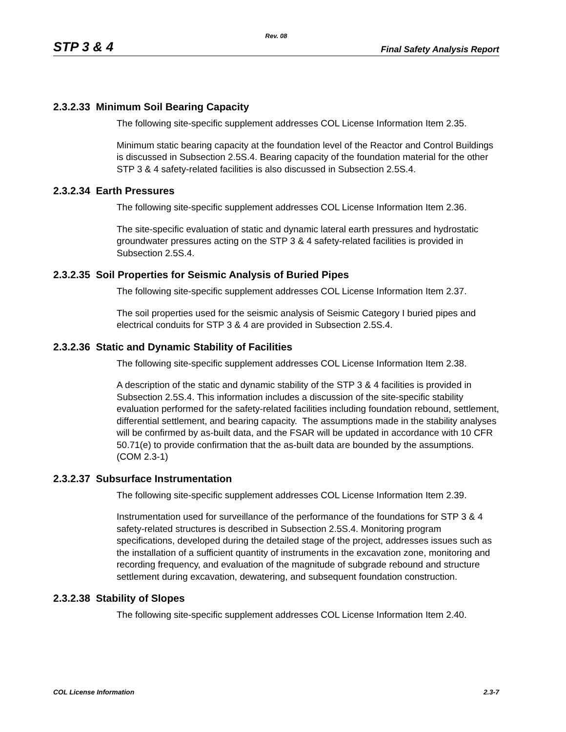Rev. 08
STP 3 & 4 Final Safety Analysis Report
2.3.2.33 Minimum Soil Bearing Capacity
The following site-specific supplement addresses COL License Information Item 2.35.
Minimum static bearing capacity at the foundation level of the Reactor and Control Buildings is discussed in Subsection 2.5S.4. Bearing capacity of the foundation material for the other STP 3 & 4 safety-related facilities is also discussed in Subsection 2.5S.4.
2.3.2.34 Earth Pressures
The following site-specific supplement addresses COL License Information Item 2.36.
The site-specific evaluation of static and dynamic lateral earth pressures and hydrostatic groundwater pressures acting on the STP 3 & 4 safety-related facilities is provided in Subsection 2.5S.4.
2.3.2.35 Soil Properties for Seismic Analysis of Buried Pipes
The following site-specific supplement addresses COL License Information Item 2.37.
The soil properties used for the seismic analysis of Seismic Category I buried pipes and electrical conduits for STP 3 & 4 are provided in Subsection 2.5S.4.
2.3.2.36 Static and Dynamic Stability of Facilities
The following site-specific supplement addresses COL License Information Item 2.38.
A description of the static and dynamic stability of the STP 3 & 4 facilities is provided in Subsection 2.5S.4. This information includes a discussion of the site-specific stability evaluation performed for the safety-related facilities including foundation rebound, settlement, differential settlement, and bearing capacity. The assumptions made in the stability analyses will be confirmed by as-built data, and the FSAR will be updated in accordance with 10 CFR 50.71(e) to provide confirmation that the as-built data are bounded by the assumptions. (COM 2.3-1)
2.3.2.37 Subsurface Instrumentation
The following site-specific supplement addresses COL License Information Item 2.39.
Instrumentation used for surveillance of the performance of the foundations for STP 3 & 4 safety-related structures is described in Subsection 2.5S.4. Monitoring program specifications, developed during the detailed stage of the project, addresses issues such as the installation of a sufficient quantity of instruments in the excavation zone, monitoring and recording frequency, and evaluation of the magnitude of subgrade rebound and structure settlement during excavation, dewatering, and subsequent foundation construction.
2.3.2.38 Stability of Slopes
The following site-specific supplement addresses COL License Information Item 2.40.
COL License Information 2.3-7